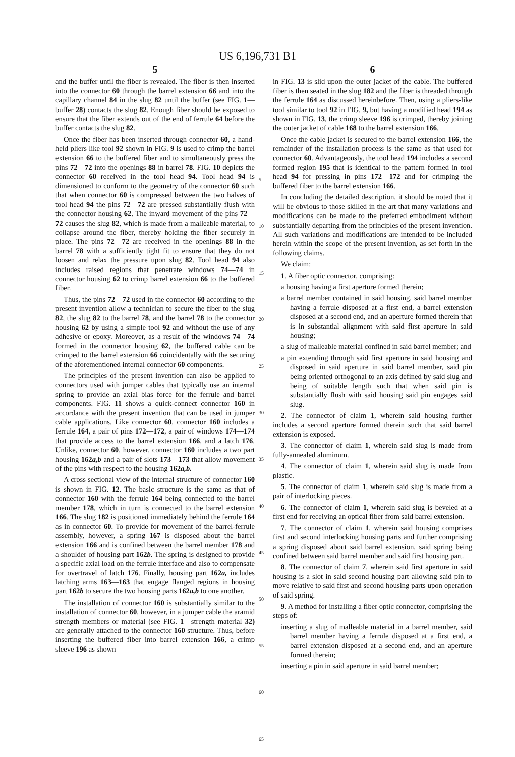US 6,196,731 B1
5
and the buffer until the fiber is revealed. The fiber is then inserted into the connector 60 through the barrel extension 66 and into the capillary channel 84 in the slug 82 until the buffer (see FIG. 1—buffer 28) contacts the slug 82. Enough fiber should be exposed to ensure that the fiber extends out of the end of ferrule 64 before the buffer contacts the slug 82.
Once the fiber has been inserted through connector 60, a hand-held pliers like tool 92 shown in FIG. 9 is used to crimp the barrel extension 66 to the buffered fiber and to simultaneously press the pins 72—72 into the openings 88 in barrel 78. FIG. 10 depicts the connector 60 received in the tool head 94. Tool head 94 is dimensioned to conform to the geometry of the connector 60 such that when connector 60 is compressed between the two halves of tool head 94 the pins 72—72 are pressed substantially flush with the connector housing 62. The inward movement of the pins 72—72 causes the slug 82, which is made from a malleable material, to collapse around the fiber, thereby holding the fiber securely in place. The pins 72—72 are received in the openings 88 in the barrel 78 with a sufficiently tight fit to ensure that they do not loosen and relax the pressure upon slug 82. Tool head 94 also includes raised regions that penetrate windows 74—74 in connector housing 62 to crimp barrel extension 66 to the buffered fiber.
Thus, the pins 72—72 used in the connector 60 according to the present invention allow a technician to secure the fiber to the slug 82, the slug 82 to the barrel 78, and the barrel 78 to the connector housing 62 by using a simple tool 92 and without the use of any adhesive or epoxy. Moreover, as a result of the windows 74—74 formed in the connector housing 62, the buffered cable can be crimped to the barrel extension 66 coincidentally with the securing of the aforementioned internal connector 60 components.
The principles of the present invention can also be applied to connectors used with jumper cables that typically use an internal spring to provide an axial bias force for the ferrule and barrel components. FIG. 11 shows a quick-connect connector 160 in accordance with the present invention that can be used in jumper cable applications. Like connector 60, connector 160 includes a ferrule 164, a pair of pins 172—172, a pair of windows 174—174 that provide access to the barrel extension 166, and a latch 176. Unlike, connector 60, however, connector 160 includes a two part housing 162a,b and a pair of slots 173—173 that allow movement of the pins with respect to the housing 162a,b.
A cross sectional view of the internal structure of connector 160 is shown in FIG. 12. The basic structure is the same as that of connector 160 with the ferrule 164 being connected to the barrel member 178, which in turn is connected to the barrel extension 166. The slug 182 is positioned immediately behind the ferrule 164 as in connector 60. To provide for movement of the barrel-ferrule assembly, however, a spring 167 is disposed about the barrel extension 166 and is confined between the barrel member 178 and a shoulder of housing part 162b. The spring is designed to provide a specific axial load on the ferrule interface and also to compensate for overtravel of latch 176. Finally, housing part 162a, includes latching arms 163—163 that engage flanged regions in housing part 162b to secure the two housing parts 162a,b to one another.
The installation of connector 160 is substantially similar to the installation of connector 60, however, in a jumper cable the aramid strength members or material (see FIG. 1—strength material 32) are generally attached to the connector 160 structure. Thus, before inserting the buffered fiber into barrel extension 166, a crimp sleeve 196 as shown
5
10
15
20
25
30
35
40
45
50
55
60
65
6
in FIG. 13 is slid upon the outer jacket of the cable. The buffered fiber is then seated in the slug 182 and the fiber is threaded through the ferrule 164 as discussed hereinbefore. Then, using a pliers-like tool similar to tool 92 in FIG. 9, but having a modified head 194 as shown in FIG. 13, the crimp sleeve 196 is crimped, thereby joining the outer jacket of cable 168 to the barrel extension 166.
Once the cable jacket is secured to the barrel extension 166, the remainder of the installation process is the same as that used for connector 60. Advantageously, the tool head 194 includes a second formed region 195 that is identical to the pattern formed in tool head 94 for pressing in pins 172—172 and for crimping the buffered fiber to the barrel extension 166.
In concluding the detailed description, it should be noted that it will be obvious to those skilled in the art that many variations and modifications can be made to the preferred embodiment without substantially departing from the principles of the present invention. All such variations and modifications are intended to be included herein within the scope of the present invention, as set forth in the following claims.
We claim:
1. A fiber optic connector, comprising:
a housing having a first aperture formed therein;
a barrel member contained in said housing, said barrel member having a ferrule disposed at a first end, a barrel extension disposed at a second end, and an aperture formed therein that is in substantial alignment with said first aperture in said housing;
a slug of malleable material confined in said barrel member; and
a pin extending through said first aperture in said housing and disposed in said aperture in said barrel member, said pin being oriented orthogonal to an axis defined by said slug and being of suitable length such that when said pin is substantially flush with said housing said pin engages said slug.
2. The connector of claim 1, wherein said housing further includes a second aperture formed therein such that said barrel extension is exposed.
3. The connector of claim 1, wherein said slug is made from fully-annealed aluminum.
4. The connector of claim 1, wherein said slug is made from plastic.
5. The connector of claim 1, wherein said slug is made from a pair of interlocking pieces.
6. The connector of claim 1, wherein said slug is beveled at a first end for receiving an optical fiber from said barrel extension.
7. The connector of claim 1, wherein said housing comprises first and second interlocking housing parts and further comprising a spring disposed about said barrel extension, said spring being confined between said barrel member and said first housing part.
8. The connector of claim 7, wherein said first aperture in said housing is a slot in said second housing part allowing said pin to move relative to said first and second housing parts upon operation of said spring.
9. A method for installing a fiber optic connector, comprising the steps of:
inserting a slug of malleable material in a barrel member, said barrel member having a ferrule disposed at a first end, a barrel extension disposed at a second end, and an aperture formed therein;
inserting a pin in said aperture in said barrel member;